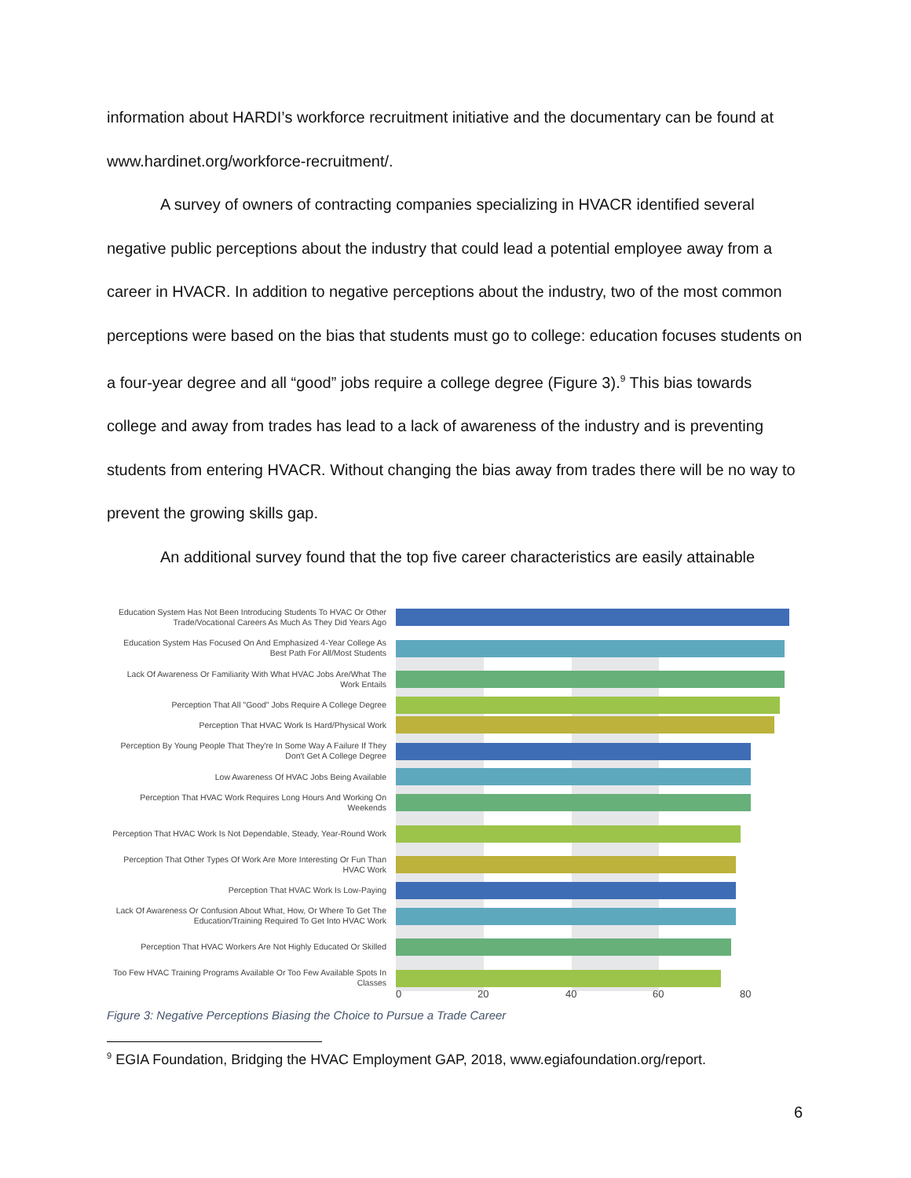information about HARDI’s workforce recruitment initiative and the documentary can be found at www.hardinet.org/workforce-recruitment/.
A survey of owners of contracting companies specializing in HVACR identified several negative public perceptions about the industry that could lead a potential employee away from a career in HVACR. In addition to negative perceptions about the industry, two of the most common perceptions were based on the bias that students must go to college: education focuses students on a four-year degree and all “good” jobs require a college degree (Figure 3).<sup>9</sup> This bias towards college and away from trades has lead to a lack of awareness of the industry and is preventing students from entering HVACR. Without changing the bias away from trades there will be no way to prevent the growing skills gap.
An additional survey found that the top five career characteristics are easily attainable
Education System Has Not Been Introducing Students To HVAC Or Other Trade/Vocational Careers As Much As They Did Years Ago
Education System Has Focused On And Emphasized 4-Year College As Best Path For All/Most Students
Lack Of Awareness Or Familiarity With What HVAC Jobs Are/What The Work Entails
Perception That All "Good" Jobs Require A College Degree
Perception That HVAC Work Is Hard/Physical Work
Perception By Young People That They're In Some Way A Failure If They Don't Get A College Degree
Low Awareness Of HVAC Jobs Being Available
Perception That HVAC Work Requires Long Hours And Working On Weekends
Perception That HVAC Work Is Not Dependable, Steady, Year-Round Work
Perception That Other Types Of Work Are More Interesting Or Fun Than HVAC Work
Perception That HVAC Work Is Low-Paying
Lack Of Awareness Or Confusion About What, How, Or Where To Get The Education/Training Required To Get Into HVAC Work
Perception That HVAC Workers Are Not Highly Educated Or Skilled
Too Few HVAC Training Programs Available Or Too Few Available Spots In Classes
0 20 40 60 80
Figure 3: Negative Perceptions Biasing the Choice to Pursue a Trade Career
<sup>9</sup> EGIA Foundation, Bridging the HVAC Employment GAP, 2018, www.egiafoundation.org/report.
6